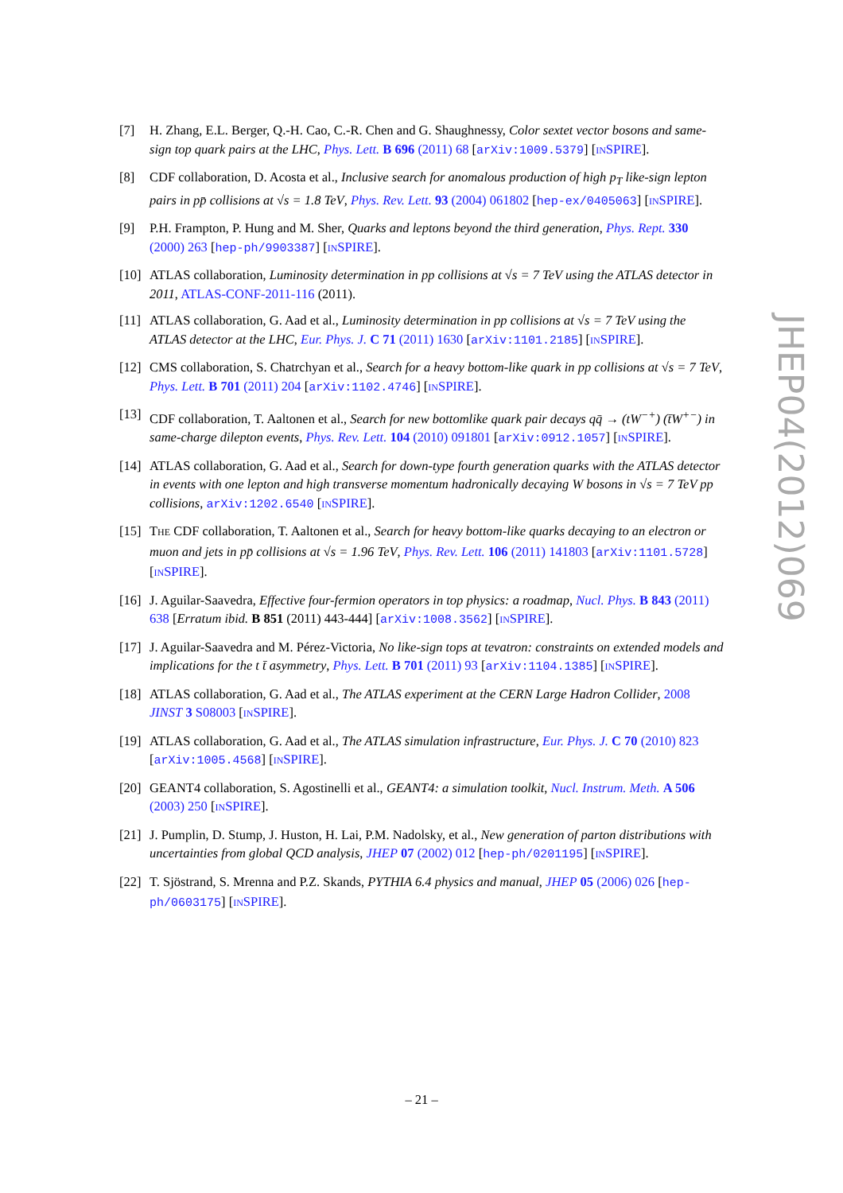[7] H. Zhang, E.L. Berger, Q.-H. Cao, C.-R. Chen and G. Shaughnessy, Color sextet vector bosons and same-sign top quark pairs at the LHC, Phys. Lett. B 696 (2011) 68 [arXiv:1009.5379] [INSPIRE].
[8] CDF collaboration, D. Acosta et al., Inclusive search for anomalous production of high p<sub>T</sub> like-sign lepton pairs in pp̄ collisions at √s = 1.8 TeV, Phys. Rev. Lett. 93 (2004) 061802 [hep-ex/0405063] [INSPIRE].
[9] P.H. Frampton, P. Hung and M. Sher, Quarks and leptons beyond the third generation, Phys. Rept. 330 (2000) 263 [hep-ph/9903387] [INSPIRE].
[10]
ATLAS collaboration, Luminosity determination in pp collisions at √s = 7 TeV using the ATLAS detector in 2011, ATLAS-CONF-2011-116 (2011).
[11]
ATLAS collaboration, G. Aad et al., Luminosity determination in pp collisions at √s = 7 TeV using the ATLAS detector at the LHC, Eur. Phys. J. C 71 (2011) 1630 [arXiv:1101.2185] [INSPIRE].
[12]
CMS collaboration, S. Chatrchyan et al., Search for a heavy bottom-like quark in pp collisions at √s = 7 TeV, Phys. Lett. B 701 (2011) 204 [arXiv:1102.4746] [INSPIRE].
[13]
CDF collaboration, T. Aaltonen et al., Search for new bottomlike quark pair decays qq̄ → (tW<sup>−+</sup>) (t̄W<sup>+−</sup>) in same-charge dilepton events, Phys. Rev. Lett. 104 (2010) 091801 [arXiv:0912.1057] [INSPIRE].
[14]
ATLAS collaboration, G. Aad et al., Search for down-type fourth generation quarks with the ATLAS detector in events with one lepton and high transverse momentum hadronically decaying W bosons in √s = 7 TeV pp collisions, arXiv:1202.6540 [INSPIRE].
[15]
THE CDF collaboration, T. Aaltonen et al., Search for heavy bottom-like quarks decaying to an electron or muon and jets in pp̄ collisions at √s = 1.96 TeV, Phys. Rev. Lett. 106 (2011) 141803 [arXiv:1101.5728] [INSPIRE].
[16]
J. Aguilar-Saavedra, Effective four-fermion operators in top physics: a roadmap, Nucl. Phys. B 843 (2011) 638 [Erratum ibid. B 851 (2011) 443-444] [arXiv:1008.3562] [INSPIRE].
[17]
J. Aguilar-Saavedra and M. Pérez-Victoria, No like-sign tops at tevatron: constraints on extended models and implications for the t t̄ asymmetry, Phys. Lett. B 701 (2011) 93 [arXiv:1104.1385] [INSPIRE].
[18]
ATLAS collaboration, G. Aad et al., The ATLAS experiment at the CERN Large Hadron Collider, 2008 JINST 3 S08003 [INSPIRE].
[19]
ATLAS collaboration, G. Aad et al., The ATLAS simulation infrastructure, Eur. Phys. J. C 70 (2010) 823 [arXiv:1005.4568] [INSPIRE].
[20]
GEANT4 collaboration, S. Agostinelli et al., GEANT4: a simulation toolkit, Nucl. Instrum. Meth. A 506 (2003) 250 [INSPIRE].
[21]
J. Pumplin, D. Stump, J. Huston, H. Lai, P.M. Nadolsky, et al., New generation of parton distributions with uncertainties from global QCD analysis, JHEP 07 (2002) 012 [hep-ph/0201195] [INSPIRE].
[22]
T. Sjöstrand, S. Mrenna and P.Z. Skands, PYTHIA 6.4 physics and manual, JHEP 05 (2006) 026 [hep-ph/0603175] [INSPIRE].
JHEP04(2012)069
– 21 –